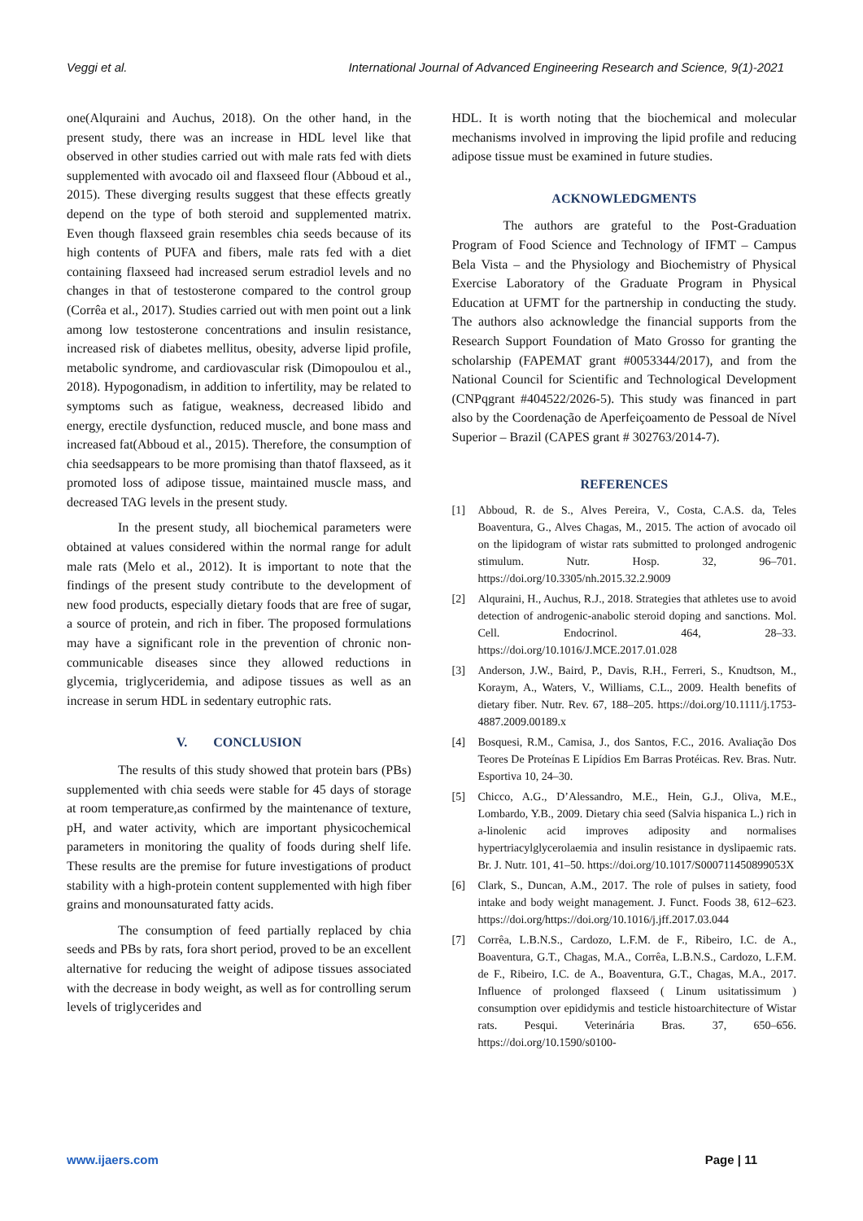Veggi et al. International Journal of Advanced Engineering Research and Science, 9(1)-2021
one(Alquraini and Auchus, 2018). On the other hand, in the present study, there was an increase in HDL level like that observed in other studies carried out with male rats fed with diets supplemented with avocado oil and flaxseed flour (Abboud et al., 2015). These diverging results suggest that these effects greatly depend on the type of both steroid and supplemented matrix. Even though flaxseed grain resembles chia seeds because of its high contents of PUFA and fibers, male rats fed with a diet containing flaxseed had increased serum estradiol levels and no changes in that of testosterone compared to the control group (Corrêa et al., 2017). Studies carried out with men point out a link among low testosterone concentrations and insulin resistance, increased risk of diabetes mellitus, obesity, adverse lipid profile, metabolic syndrome, and cardiovascular risk (Dimopoulou et al., 2018). Hypogonadism, in addition to infertility, may be related to symptoms such as fatigue, weakness, decreased libido and energy, erectile dysfunction, reduced muscle, and bone mass and increased fat(Abboud et al., 2015). Therefore, the consumption of chia seedsappears to be more promising than thatof flaxseed, as it promoted loss of adipose tissue, maintained muscle mass, and decreased TAG levels in the present study.
In the present study, all biochemical parameters were obtained at values considered within the normal range for adult male rats (Melo et al., 2012). It is important to note that the findings of the present study contribute to the development of new food products, especially dietary foods that are free of sugar, a source of protein, and rich in fiber. The proposed formulations may have a significant role in the prevention of chronic non-communicable diseases since they allowed reductions in glycemia, triglyceridemia, and adipose tissues as well as an increase in serum HDL in sedentary eutrophic rats.
V. CONCLUSION
The results of this study showed that protein bars (PBs) supplemented with chia seeds were stable for 45 days of storage at room temperature,as confirmed by the maintenance of texture, pH, and water activity, which are important physicochemical parameters in monitoring the quality of foods during shelf life. These results are the premise for future investigations of product stability with a high-protein content supplemented with high fiber grains and monounsaturated fatty acids.
The consumption of feed partially replaced by chia seeds and PBs by rats, fora short period, proved to be an excellent alternative for reducing the weight of adipose tissues associated with the decrease in body weight, as well as for controlling serum levels of triglycerides and
HDL. It is worth noting that the biochemical and molecular mechanisms involved in improving the lipid profile and reducing adipose tissue must be examined in future studies.
ACKNOWLEDGMENTS
The authors are grateful to the Post-Graduation Program of Food Science and Technology of IFMT – Campus Bela Vista – and the Physiology and Biochemistry of Physical Exercise Laboratory of the Graduate Program in Physical Education at UFMT for the partnership in conducting the study. The authors also acknowledge the financial supports from the Research Support Foundation of Mato Grosso for granting the scholarship (FAPEMAT grant #0053344/2017), and from the National Council for Scientific and Technological Development (CNPqgrant #404522/2026-5). This study was financed in part also by the Coordenação de Aperfeiçoamento de Pessoal de Nível Superior – Brazil (CAPES grant # 302763/2014-7).
REFERENCES
[1] Abboud, R. de S., Alves Pereira, V., Costa, C.A.S. da, Teles Boaventura, G., Alves Chagas, M., 2015. The action of avocado oil on the lipidogram of wistar rats submitted to prolonged androgenic stimulum. Nutr. Hosp. 32, 96–701. https://doi.org/10.3305/nh.2015.32.2.9009
[2] Alquraini, H., Auchus, R.J., 2018. Strategies that athletes use to avoid detection of androgenic-anabolic steroid doping and sanctions. Mol. Cell. Endocrinol. 464, 28–33. https://doi.org/10.1016/J.MCE.2017.01.028
[3] Anderson, J.W., Baird, P., Davis, R.H., Ferreri, S., Knudtson, M., Koraym, A., Waters, V., Williams, C.L., 2009. Health benefits of dietary fiber. Nutr. Rev. 67, 188–205. https://doi.org/10.1111/j.1753-4887.2009.00189.x
[4] Bosquesi, R.M., Camisa, J., dos Santos, F.C., 2016. Avaliação Dos Teores De Proteínas E Lipídios Em Barras Protéicas. Rev. Bras. Nutr. Esportiva 10, 24–30.
[5] Chicco, A.G., D’Alessandro, M.E., Hein, G.J., Oliva, M.E., Lombardo, Y.B., 2009. Dietary chia seed (Salvia hispanica L.) rich in a-linolenic acid improves adiposity and normalises hypertriacylglycerolaemia and insulin resistance in dyslipaemic rats. Br. J. Nutr. 101, 41–50. https://doi.org/10.1017/S000711450899053X
[6] Clark, S., Duncan, A.M., 2017. The role of pulses in satiety, food intake and body weight management. J. Funct. Foods 38, 612–623. https://doi.org/https://doi.org/10.1016/j.jff.2017.03.044
[7] Corrêa, L.B.N.S., Cardozo, L.F.M. de F., Ribeiro, I.C. de A., Boaventura, G.T., Chagas, M.A., Corrêa, L.B.N.S., Cardozo, L.F.M. de F., Ribeiro, I.C. de A., Boaventura, G.T., Chagas, M.A., 2017. Influence of prolonged flaxseed ( Linum usitatissimum ) consumption over epididymis and testicle histoarchitecture of Wistar rats. Pesqui. Veterinária Bras. 37, 650–656. https://doi.org/10.1590/s0100-
www.ijaers.com Page | 11